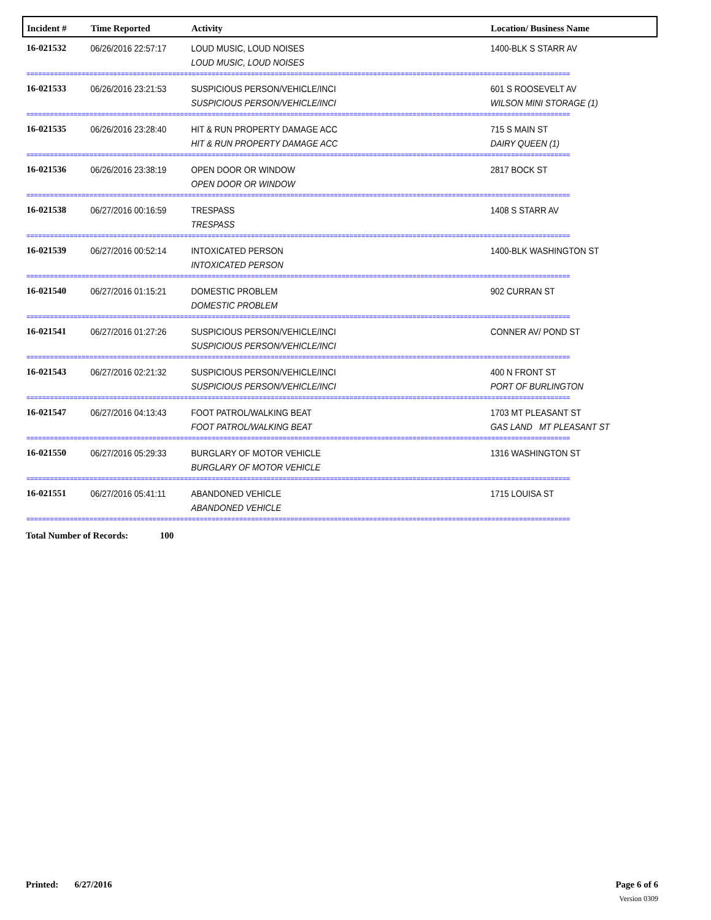| Incident # | Time Reported | Activity | Location/ Business Name |
| --- | --- | --- | --- |
| 16-021532 | 06/26/2016 22:57:17 | LOUD MUSIC, LOUD NOISES LOUD MUSIC, LOUD NOISES | 1400-BLK S STARR AV |
| ========================================================================================================================================== | | | |
| 16-021533 | 06/26/2016 23:21:53 | SUSPICIOUS PERSON/VEHICLE/INCI SUSPICIOUS PERSON/VEHICLE/INCI | 601 S ROOSEVELT AV WILSON MINI STORAGE (1) |
| ========================================================================================================================================== | | | |
| 16-021535 | 06/26/2016 23:28:40 | HIT & RUN PROPERTY DAMAGE ACC HIT & RUN PROPERTY DAMAGE ACC | 715 S MAIN ST DAIRY QUEEN (1) |
| ========================================================================================================================================== | | | |
| 16-021536 | 06/26/2016 23:38:19 | OPEN DOOR OR WINDOW OPEN DOOR OR WINDOW | 2817 BOCK ST |
| ========================================================================================================================================== | | | |
| 16-021538 | 06/27/2016 00:16:59 | TRESPASS TRESPASS | 1408 S STARR AV |
| ========================================================================================================================================== | | | |
| 16-021539 | 06/27/2016 00:52:14 | INTOXICATED PERSON INTOXICATED PERSON | 1400-BLK WASHINGTON ST |
| ========================================================================================================================================== | | | |
| 16-021540 | 06/27/2016 01:15:21 | DOMESTIC PROBLEM DOMESTIC PROBLEM | 902 CURRAN ST |
| ========================================================================================================================================== | | | |
| 16-021541 | 06/27/2016 01:27:26 | SUSPICIOUS PERSON/VEHICLE/INCI SUSPICIOUS PERSON/VEHICLE/INCI | CONNER AV/ POND ST |
| ========================================================================================================================================== | | | |
| 16-021543 | 06/27/2016 02:21:32 | SUSPICIOUS PERSON/VEHICLE/INCI SUSPICIOUS PERSON/VEHICLE/INCI | 400 N FRONT ST PORT OF BURLINGTON |
| ========================================================================================================================================== | | | |
| 16-021547 | 06/27/2016 04:13:43 | FOOT PATROL/WALKING BEAT FOOT PATROL/WALKING BEAT | 1703 MT PLEASANT ST GAS LAND MT PLEASANT ST |
| ========================================================================================================================================== | | | |
| 16-021550 | 06/27/2016 05:29:33 | BURGLARY OF MOTOR VEHICLE BURGLARY OF MOTOR VEHICLE | 1316 WASHINGTON ST |
| ========================================================================================================================================== | | | |
| 16-021551 | 06/27/2016 05:41:11 | ABANDONED VEHICLE ABANDONED VEHICLE | 1715 LOUISA ST |
| ========================================================================================================================================== | | | |
Total Number of Records: 100
Printed: 6/27/2016 Page 6 of 6
Version 0309